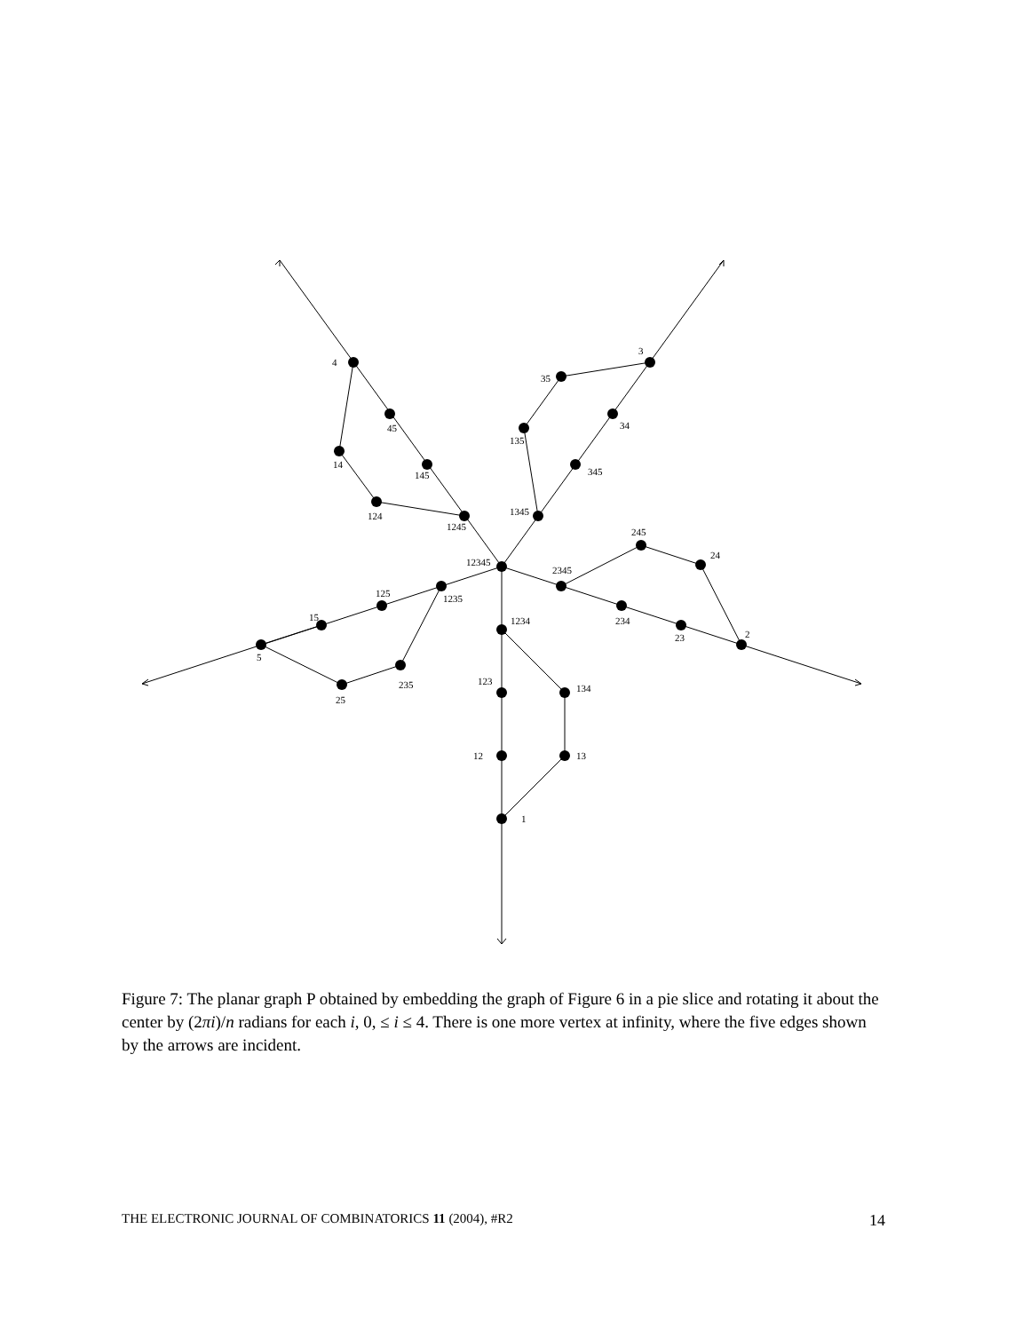4
45
145
1245
14
124
3
34
345
1345
35
135
12345
2345
234
23
2
245
24
1235
125
15
5
25
235
1234
123
134
12
13
1
Figure 7: The planar graph P obtained by embedding the graph of Figure 6 in a pie slice and rotating it about the center by (2πi)/n radians for each i, 0, ≤ i ≤ 4. There is one more vertex at infinity, where the five edges shown by the arrows are incident.
THE ELECTRONIC JOURNAL OF COMBINATORICS 11 (2004), #R2 14